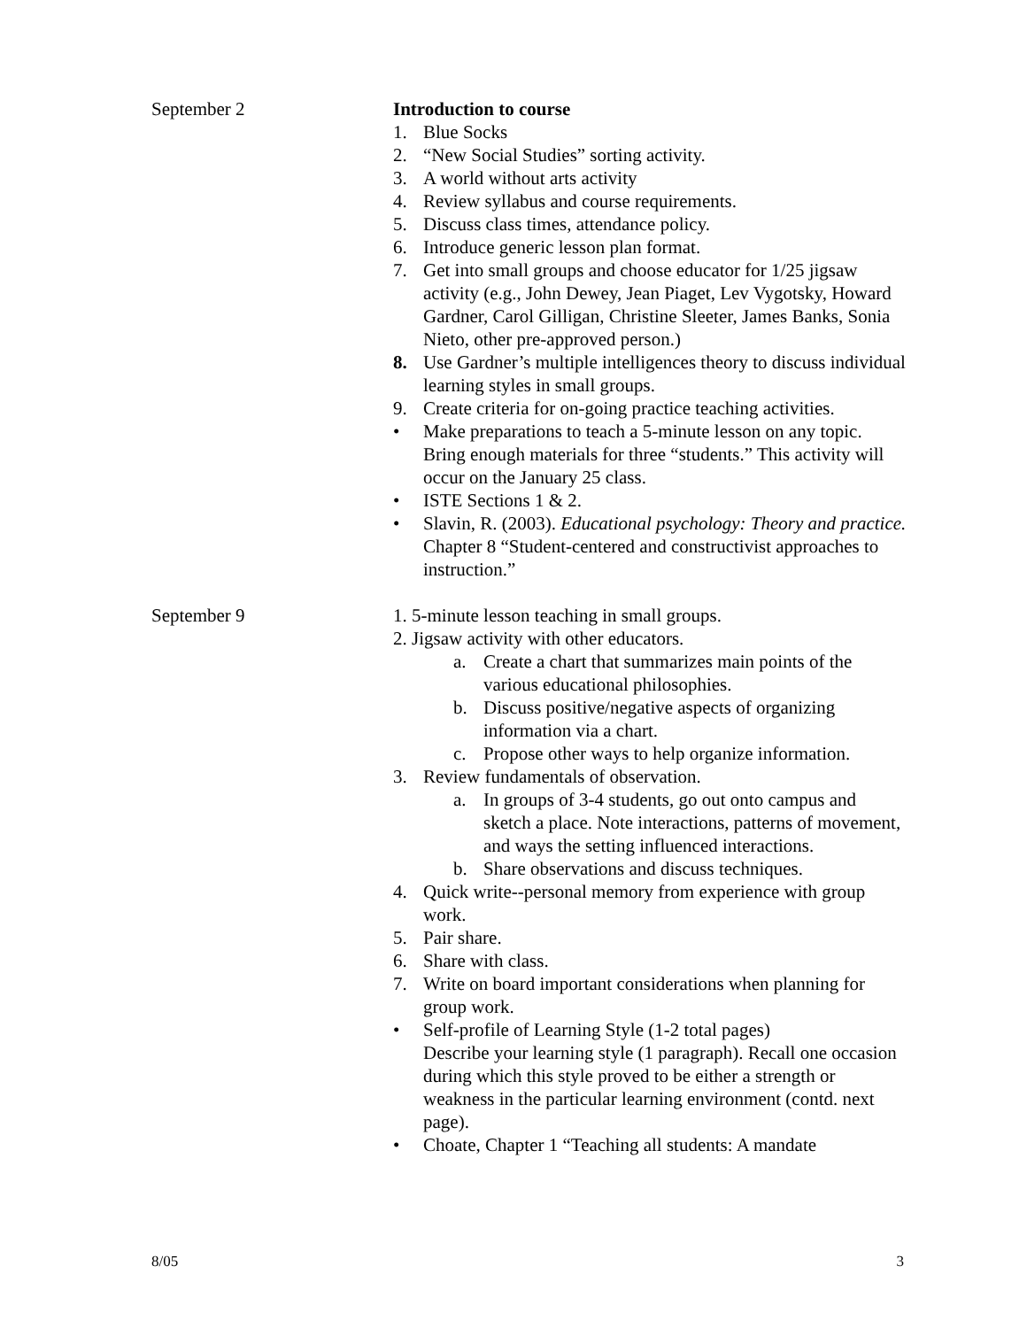September 2 Introduction to course
1. Blue Socks
2. “New Social Studies” sorting activity.
3. A world without arts activity
4. Review syllabus and course requirements.
5. Discuss class times, attendance policy.
6. Introduce generic lesson plan format.
7. Get into small groups and choose educator for 1/25 jigsaw activity (e.g., John Dewey, Jean Piaget, Lev Vygotsky, Howard Gardner, Carol Gilligan, Christine Sleeter, James Banks, Sonia Nieto, other pre-approved person.)
8. Use Gardner’s multiple intelligences theory to discuss individual learning styles in small groups.
9. Create criteria for on-going practice teaching activities.
• Make preparations to teach a 5-minute lesson on any topic. Bring enough materials for three “students.” This activity will occur on the January 25 class.
• ISTE Sections 1 & 2.
• Slavin, R. (2003). Educational psychology: Theory and practice. Chapter 8 “Student-centered and constructivist approaches to instruction.”
September 9 1. 5-minute lesson teaching in small groups.
2. Jigsaw activity with other educators.
a. Create a chart that summarizes main points of the various educational philosophies.
b. Discuss positive/negative aspects of organizing information via a chart.
c. Propose other ways to help organize information.
3. Review fundamentals of observation.
a. In groups of 3-4 students, go out onto campus and sketch a place. Note interactions, patterns of movement, and ways the setting influenced interactions.
b. Share observations and discuss techniques.
4. Quick write--personal memory from experience with group work.
5. Pair share.
6. Share with class.
7. Write on board important considerations when planning for group work.
• Self-profile of Learning Style (1-2 total pages)
Describe your learning style (1 paragraph). Recall one occasion during which this style proved to be either a strength or weakness in the particular learning environment (contd. next page).
• Choate, Chapter 1 “Teaching all students: A mandate
8/05 3